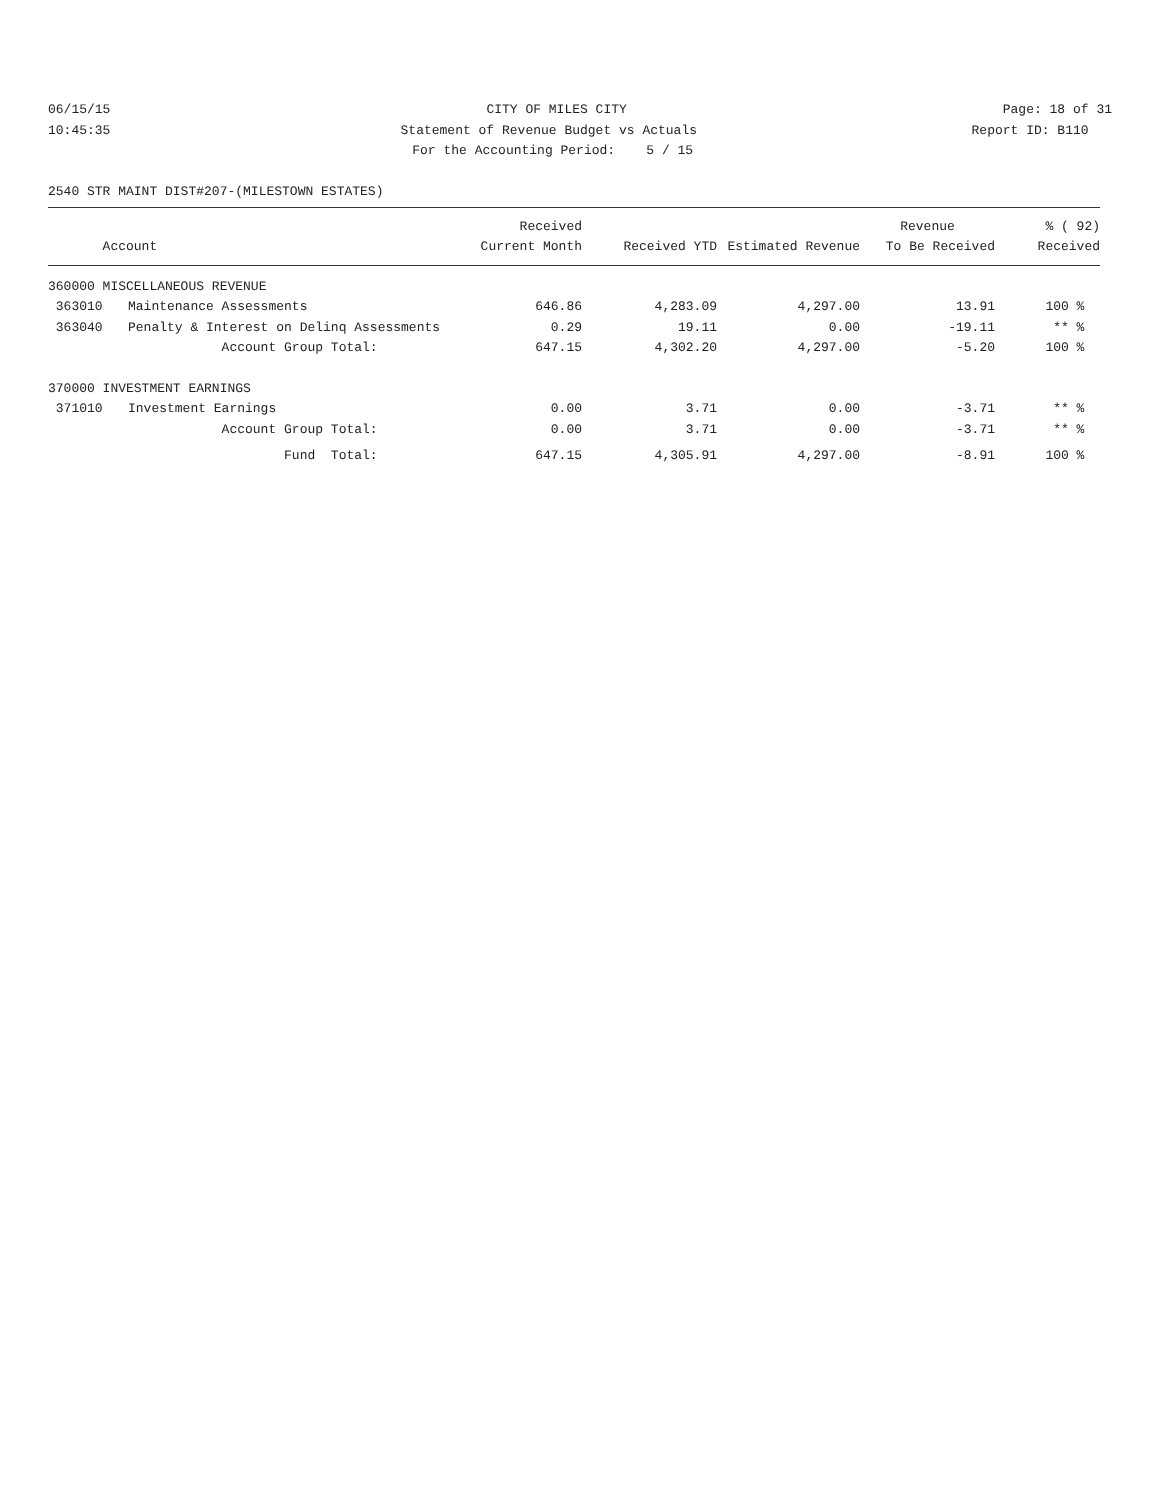06/15/15 CITY OF MILES CITY Page: 18 of 31
10:45:35 Statement of Revenue Budget vs Actuals Report ID: B110
For the Accounting Period: 5 / 15
2540 STR MAINT DIST#207-(MILESTOWN ESTATES)
| | | Received | | | Revenue | % ( 92) |
| --- | --- | --- | --- | --- | --- | --- |
| Account | | Current Month | Received YTD | Estimated Revenue | To Be Received | Received |
| 360000 MISCELLANEOUS REVENUE | | | | | | |
| 363010 | Maintenance Assessments | 646.86 | 4,283.09 | 4,297.00 | 13.91 | 100 % |
| 363040 | Penalty & Interest on Delinq Assessments | 0.29 | 19.11 | 0.00 | -19.11 | ** % |
| | Account Group Total: | 647.15 | 4,302.20 | 4,297.00 | -5.20 | 100 % |
| 370000 INVESTMENT EARNINGS | | | | | | |
| 371010 | Investment Earnings | 0.00 | 3.71 | 0.00 | -3.71 | ** % |
| | Account Group Total: | 0.00 | 3.71 | 0.00 | -3.71 | ** % |
| | Fund Total: | 647.15 | 4,305.91 | 4,297.00 | -8.91 | 100 % |